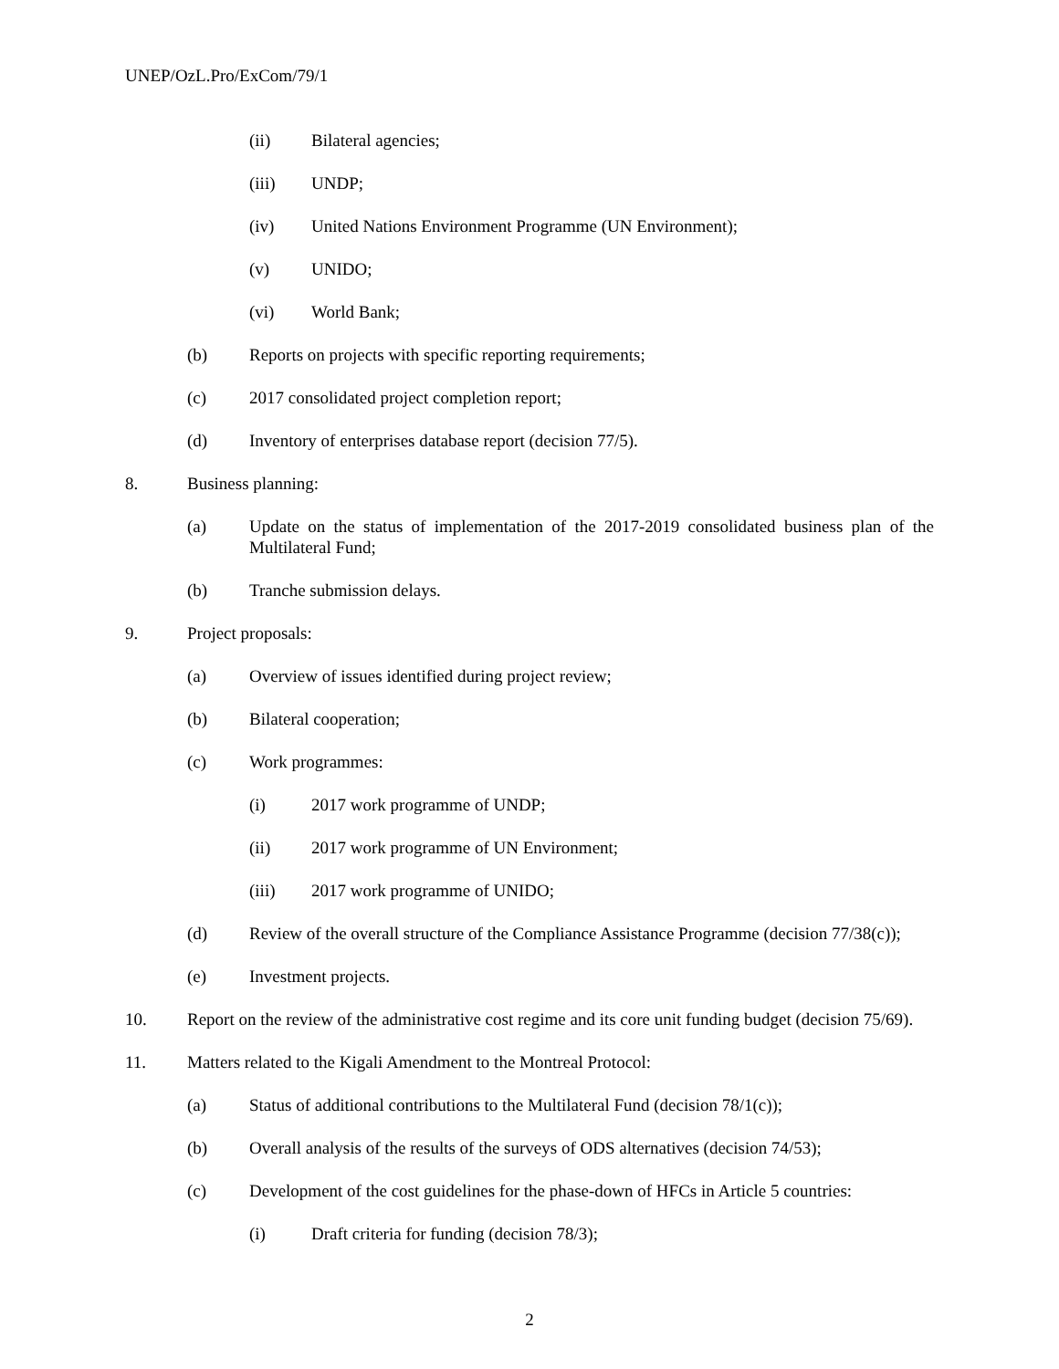UNEP/OzL.Pro/ExCom/79/1
(ii) Bilateral agencies;
(iii) UNDP;
(iv) United Nations Environment Programme (UN Environment);
(v) UNIDO;
(vi) World Bank;
(b) Reports on projects with specific reporting requirements;
(c) 2017 consolidated project completion report;
(d) Inventory of enterprises database report (decision 77/5).
8. Business planning:
(a) Update on the status of implementation of the 2017-2019 consolidated business plan of the Multilateral Fund;
(b) Tranche submission delays.
9. Project proposals:
(a) Overview of issues identified during project review;
(b) Bilateral cooperation;
(c) Work programmes:
(i) 2017 work programme of UNDP;
(ii) 2017 work programme of UN Environment;
(iii) 2017 work programme of UNIDO;
(d) Review of the overall structure of the Compliance Assistance Programme (decision 77/38(c));
(e) Investment projects.
10. Report on the review of the administrative cost regime and its core unit funding budget (decision 75/69).
11. Matters related to the Kigali Amendment to the Montreal Protocol:
(a) Status of additional contributions to the Multilateral Fund (decision 78/1(c));
(b) Overall analysis of the results of the surveys of ODS alternatives (decision 74/53);
(c) Development of the cost guidelines for the phase-down of HFCs in Article 5 countries:
(i) Draft criteria for funding (decision 78/3);
2